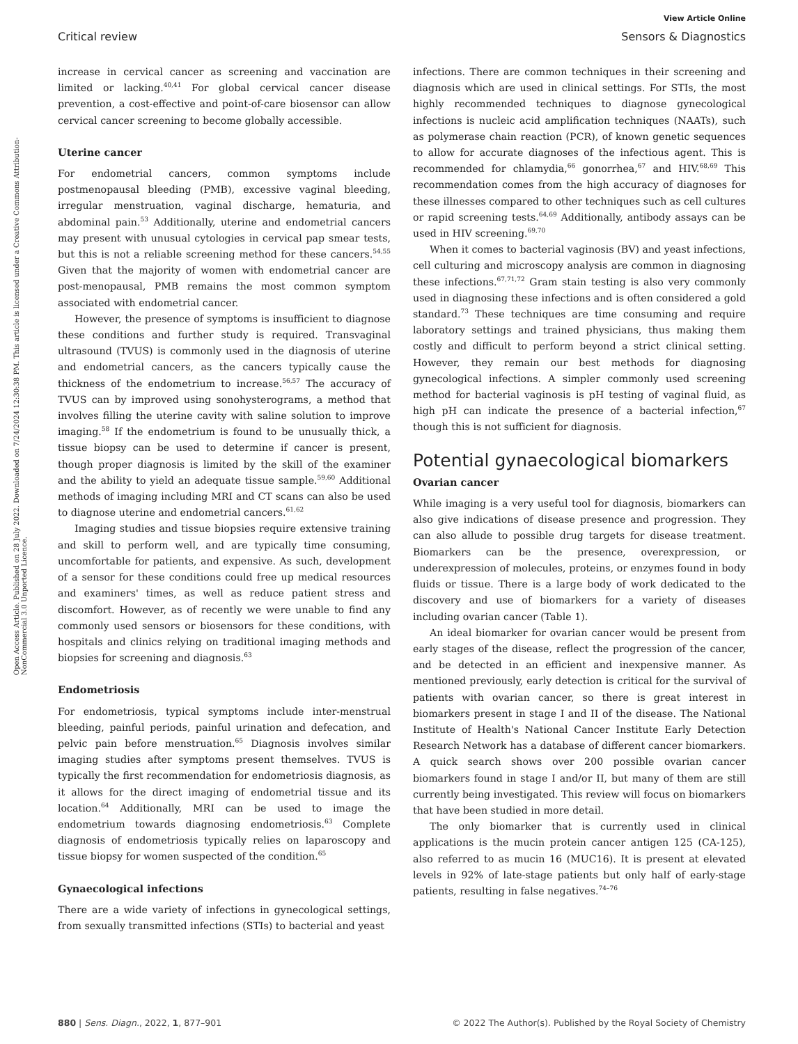View Article Online
Critical review Sensors & Diagnostics
Open Access Article. Published on 28 July 2022. Downloaded on 7/24/2024 12:30:38 PM. This article is licensed under a Creative Commons Attribution-NonCommercial 3.0 Unported Licence.
increase in cervical cancer as screening and vaccination are limited or lacking.<sup>40,41</sup> For global cervical cancer disease prevention, a cost-effective and point-of-care biosensor can allow cervical cancer screening to become globally accessible.
Uterine cancer
For endometrial cancers, common symptoms include postmenopausal bleeding (PMB), excessive vaginal bleeding, irregular menstruation, vaginal discharge, hematuria, and abdominal pain.<sup>53</sup> Additionally, uterine and endometrial cancers may present with unusual cytologies in cervical pap smear tests, but this is not a reliable screening method for these cancers.<sup>54,55</sup> Given that the majority of women with endometrial cancer are post-menopausal, PMB remains the most common symptom associated with endometrial cancer.
However, the presence of symptoms is insufficient to diagnose these conditions and further study is required. Transvaginal ultrasound (TVUS) is commonly used in the diagnosis of uterine and endometrial cancers, as the cancers typically cause the thickness of the endometrium to increase.<sup>56,57</sup> The accuracy of TVUS can by improved using sonohysterograms, a method that involves filling the uterine cavity with saline solution to improve imaging.<sup>58</sup> If the endometrium is found to be unusually thick, a tissue biopsy can be used to determine if cancer is present, though proper diagnosis is limited by the skill of the examiner and the ability to yield an adequate tissue sample.<sup>59,60</sup> Additional methods of imaging including MRI and CT scans can also be used to diagnose uterine and endometrial cancers.<sup>61,62</sup>
Imaging studies and tissue biopsies require extensive training and skill to perform well, and are typically time consuming, uncomfortable for patients, and expensive. As such, development of a sensor for these conditions could free up medical resources and examiners' times, as well as reduce patient stress and discomfort. However, as of recently we were unable to find any commonly used sensors or biosensors for these conditions, with hospitals and clinics relying on traditional imaging methods and biopsies for screening and diagnosis.<sup>63</sup>
Endometriosis
For endometriosis, typical symptoms include inter-menstrual bleeding, painful periods, painful urination and defecation, and pelvic pain before menstruation.<sup>65</sup> Diagnosis involves similar imaging studies after symptoms present themselves. TVUS is typically the first recommendation for endometriosis diagnosis, as it allows for the direct imaging of endometrial tissue and its location.<sup>64</sup> Additionally, MRI can be used to image the endometrium towards diagnosing endometriosis.<sup>63</sup> Complete diagnosis of endometriosis typically relies on laparoscopy and tissue biopsy for women suspected of the condition.<sup>65</sup>
Gynaecological infections
There are a wide variety of infections in gynecological settings, from sexually transmitted infections (STIs) to bacterial and yeast
infections. There are common techniques in their screening and diagnosis which are used in clinical settings. For STIs, the most highly recommended techniques to diagnose gynecological infections is nucleic acid amplification techniques (NAATs), such as polymerase chain reaction (PCR), of known genetic sequences to allow for accurate diagnoses of the infectious agent. This is recommended for chlamydia,<sup>66</sup> gonorrhea,<sup>67</sup> and HIV.<sup>68,69</sup> This recommendation comes from the high accuracy of diagnoses for these illnesses compared to other techniques such as cell cultures or rapid screening tests.<sup>64,69</sup> Additionally, antibody assays can be used in HIV screening.<sup>69,70</sup>
When it comes to bacterial vaginosis (BV) and yeast infections, cell culturing and microscopy analysis are common in diagnosing these infections.<sup>67,71,72</sup> Gram stain testing is also very commonly used in diagnosing these infections and is often considered a gold standard.<sup>73</sup> These techniques are time consuming and require laboratory settings and trained physicians, thus making them costly and difficult to perform beyond a strict clinical setting. However, they remain our best methods for diagnosing gynecological infections. A simpler commonly used screening method for bacterial vaginosis is pH testing of vaginal fluid, as high pH can indicate the presence of a bacterial infection,<sup>67</sup> though this is not sufficient for diagnosis.
Potential gynaecological biomarkers
Ovarian cancer
While imaging is a very useful tool for diagnosis, biomarkers can also give indications of disease presence and progression. They can also allude to possible drug targets for disease treatment. Biomarkers can be the presence, overexpression, or underexpression of molecules, proteins, or enzymes found in body fluids or tissue. There is a large body of work dedicated to the discovery and use of biomarkers for a variety of diseases including ovarian cancer (Table 1).
An ideal biomarker for ovarian cancer would be present from early stages of the disease, reflect the progression of the cancer, and be detected in an efficient and inexpensive manner. As mentioned previously, early detection is critical for the survival of patients with ovarian cancer, so there is great interest in biomarkers present in stage I and II of the disease. The National Institute of Health's National Cancer Institute Early Detection Research Network has a database of different cancer biomarkers. A quick search shows over 200 possible ovarian cancer biomarkers found in stage I and/or II, but many of them are still currently being investigated. This review will focus on biomarkers that have been studied in more detail.
The only biomarker that is currently used in clinical applications is the mucin protein cancer antigen 125 (CA-125), also referred to as mucin 16 (MUC16). It is present at elevated levels in 92% of late-stage patients but only half of early-stage patients, resulting in false negatives.<sup>74–76</sup>
880 | Sens. Diagn., 2022, 1, 877–901 © 2022 The Author(s). Published by the Royal Society of Chemistry